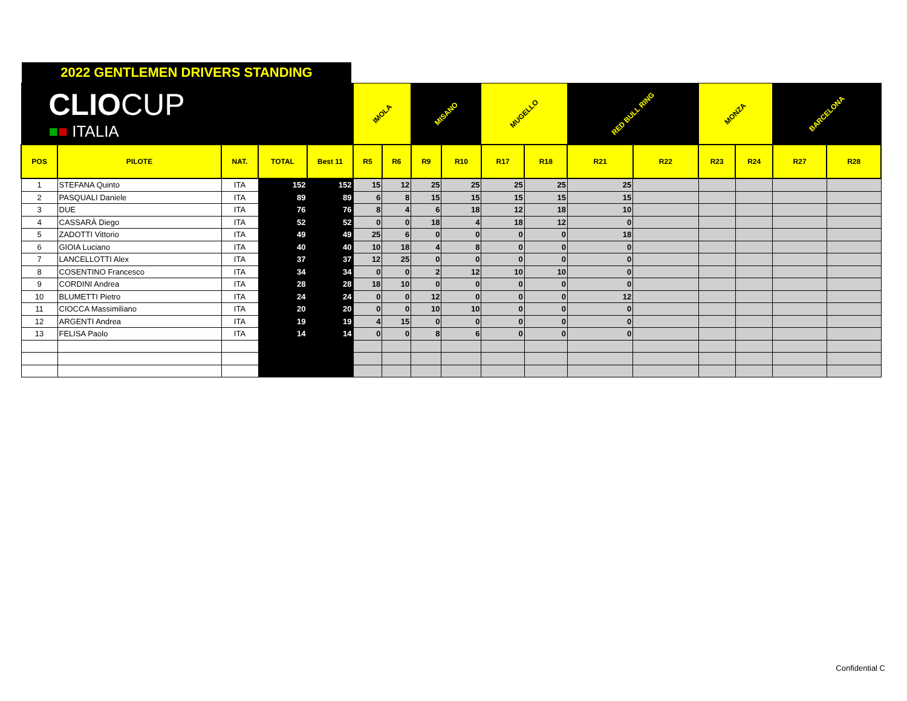2022 GENTLEMEN DRIVERS STANDING
| CLIO CUP ■ ■ ITALIA | | | | | IMOLA | | MISANO | | MUGELLO | | RED BULL RING | | MONZA | | BARCELONA | |
| POS | PILOTE | NAT. | TOTAL | Best 11 | R5 | R6 | R9 | R10 | R17 | R18 | R21 | R22 | R23 | R24 | R27 | R28 |
| 1 | STEFANA Quinto | ITA | 152 | 152 | 15 | 12 | 25 | 25 | 25 | 25 | 25 | | | | | |
| 2 | PASQUALI Daniele | ITA | 89 | 89 | 6 | 8 | 15 | 15 | 15 | 15 | 15 | | | | | |
| 3 | DUE | ITA | 76 | 76 | 8 | 4 | 6 | 18 | 12 | 18 | 10 | | | | | |
| 4 | CASSARÀ Diego | ITA | 52 | 52 | 0 | 0 | 18 | 4 | 18 | 12 | 0 | | | | | |
| 5 | ZADOTTI Vittorio | ITA | 49 | 49 | 25 | 6 | 0 | 0 | 0 | 0 | 18 | | | | | |
| 6 | GIOIA Luciano | ITA | 40 | 40 | 10 | 18 | 4 | 8 | 0 | 0 | 0 | | | | | |
| 7 | LANCELLOTTI Alex | ITA | 37 | 37 | 12 | 25 | 0 | 0 | 0 | 0 | 0 | | | | | |
| 8 | COSENTINO Francesco | ITA | 34 | 34 | 0 | 0 | 2 | 12 | 10 | 10 | 0 | | | | | |
| 9 | CORDINI Andrea | ITA | 28 | 28 | 18 | 10 | 0 | 0 | 0 | 0 | 0 | | | | | |
| 10 | BLUMETTI Pietro | ITA | 24 | 24 | 0 | 0 | 12 | 0 | 0 | 0 | 12 | | | | | |
| 11 | CIOCCA Massimiliano | ITA | 20 | 20 | 0 | 0 | 10 | 10 | 0 | 0 | 0 | | | | | |
| 12 | ARGENTI Andrea | ITA | 19 | 19 | 4 | 15 | 0 | 0 | 0 | 0 | 0 | | | | | |
| 13 | FELISA Paolo | ITA | 14 | 14 | 0 | 0 | 8 | 6 | 0 | 0 | 0 | | | | | |
Confidential C